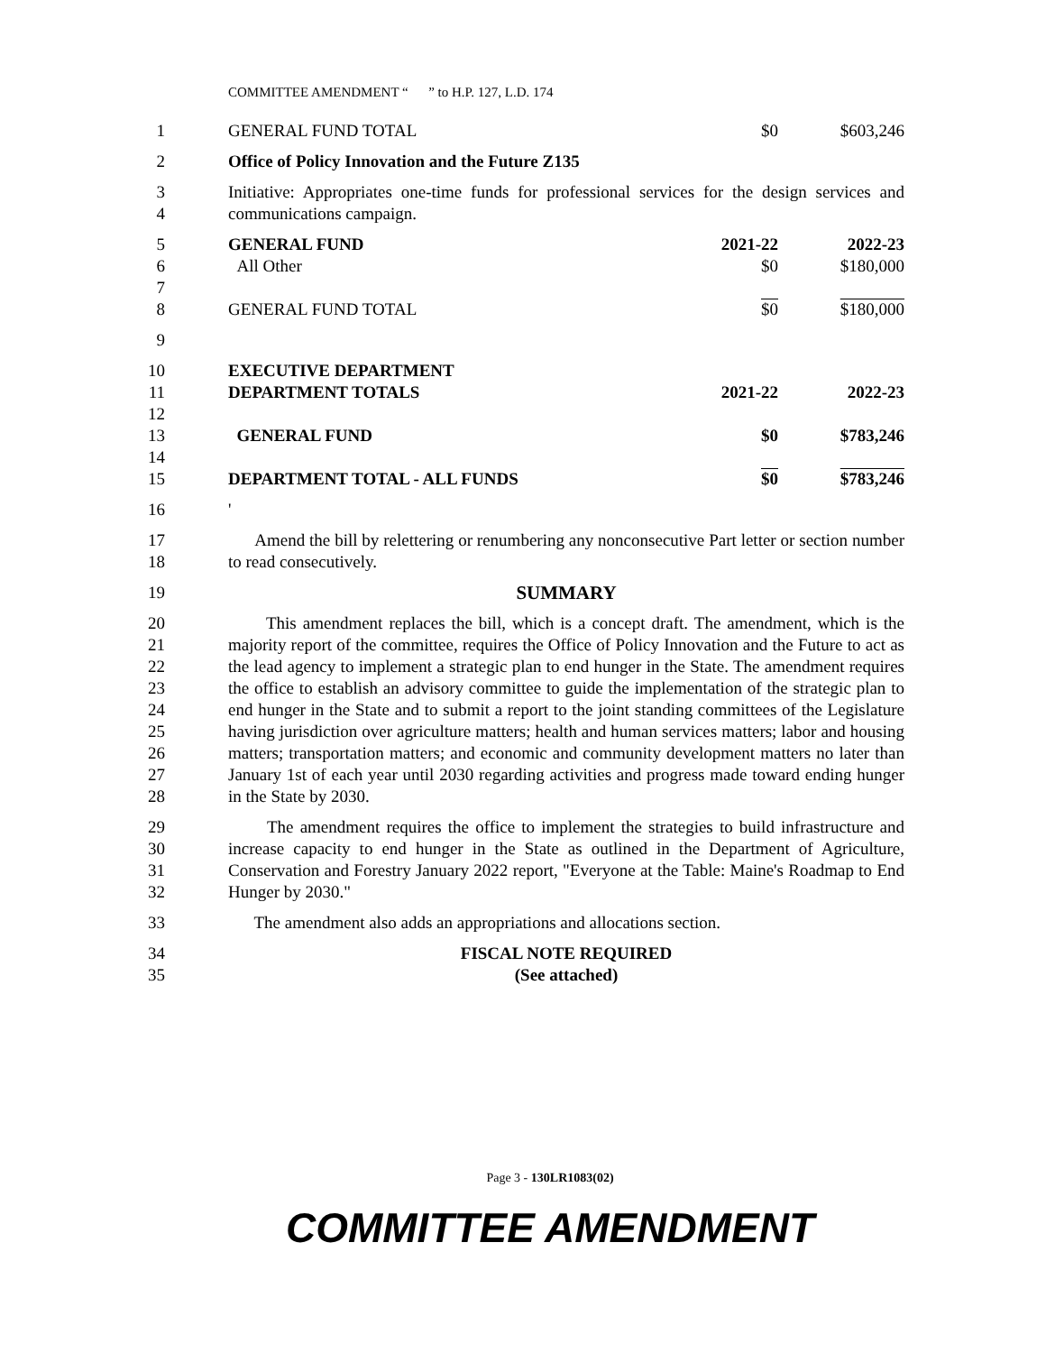COMMITTEE AMENDMENT “ ” to H.P. 127, L.D. 174
1 GENERAL FUND TOTAL $0 $603,246
2 Office of Policy Innovation and the Future Z135
3
4
Initiative: Appropriates one-time funds for professional services for the design services and communications campaign.
5
6
7
8
GENERAL FUND 2021-22 2022-23
All Other $0 $180,000
GENERAL FUND TOTAL $0 $180,000
9
10
11
12
13
14
15
EXECUTIVE DEPARTMENT
DEPARTMENT TOTALS 2021-22 2022-23
GENERAL FUND $0 $783,246
DEPARTMENT TOTAL - ALL FUNDS $0 $783,246
16 '
17
18
Amend the bill by relettering or renumbering any nonconsecutive Part letter or section number to read consecutively.
19 SUMMARY
20
21
22
23
24
25
26
27
28
This amendment replaces the bill, which is a concept draft. The amendment, which is the majority report of the committee, requires the Office of Policy Innovation and the Future to act as the lead agency to implement a strategic plan to end hunger in the State. The amendment requires the office to establish an advisory committee to guide the implementation of the strategic plan to end hunger in the State and to submit a report to the joint standing committees of the Legislature having jurisdiction over agriculture matters; health and human services matters; labor and housing matters; transportation matters; and economic and community development matters no later than January 1st of each year until 2030 regarding activities and progress made toward ending hunger in the State by 2030.
29
30
31
32
The amendment requires the office to implement the strategies to build infrastructure and increase capacity to end hunger in the State as outlined in the Department of Agriculture, Conservation and Forestry January 2022 report, "Everyone at the Table: Maine's Roadmap to End Hunger by 2030."
33 The amendment also adds an appropriations and allocations section.
34
35
FISCAL NOTE REQUIRED
(See attached)
Page 3 - 130LR1083(02)
COMMITTEE AMENDMENT